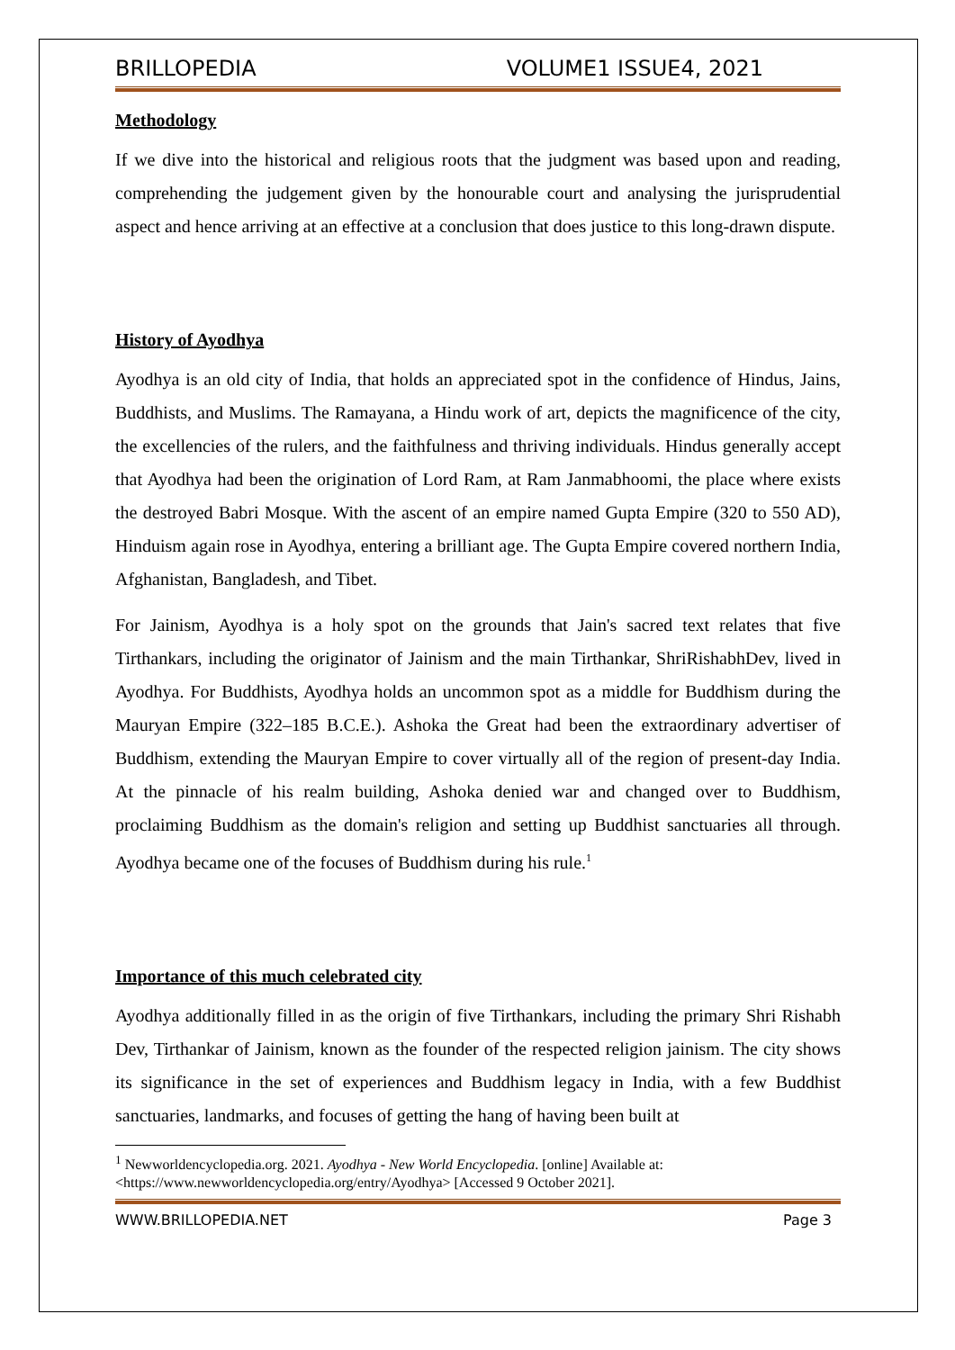BRILLOPEDIA VOLUME1 ISSUE4, 2021
Methodology
If we dive into the historical and religious roots that the judgment was based upon and reading, comprehending the judgement given by the honourable court and analysing the jurisprudential aspect and hence arriving at an effective at a conclusion that does justice to this long-drawn dispute.
History of Ayodhya
Ayodhya is an old city of India, that holds an appreciated spot in the confidence of Hindus, Jains, Buddhists, and Muslims. The Ramayana, a Hindu work of art, depicts the magnificence of the city, the excellencies of the rulers, and the faithfulness and thriving individuals. Hindus generally accept that Ayodhya had been the origination of Lord Ram, at Ram Janmabhoomi, the place where exists the destroyed Babri Mosque. With the ascent of an empire named Gupta Empire (320 to 550 AD), Hinduism again rose in Ayodhya, entering a brilliant age. The Gupta Empire covered northern India, Afghanistan, Bangladesh, and Tibet.
For Jainism, Ayodhya is a holy spot on the grounds that Jain's sacred text relates that five Tirthankars, including the originator of Jainism and the main Tirthankar, ShriRishabhDev, lived in Ayodhya. For Buddhists, Ayodhya holds an uncommon spot as a middle for Buddhism during the Mauryan Empire (322–185 B.C.E.). Ashoka the Great had been the extraordinary advertiser of Buddhism, extending the Mauryan Empire to cover virtually all of the region of present-day India. At the pinnacle of his realm building, Ashoka denied war and changed over to Buddhism, proclaiming Buddhism as the domain's religion and setting up Buddhist sanctuaries all through. Ayodhya became one of the focuses of Buddhism during his rule.<sup>1</sup>
Importance of this much celebrated city
Ayodhya additionally filled in as the origin of five Tirthankars, including the primary Shri Rishabh Dev, Tirthankar of Jainism, known as the founder of the respected religion jainism. The city shows its significance in the set of experiences and Buddhism legacy in India, with a few Buddhist sanctuaries, landmarks, and focuses of getting the hang of having been built at
<sup>1</sup> Newworldencyclopedia.org. 2021. Ayodhya - New World Encyclopedia. [online] Available at: <https://www.newworldencyclopedia.org/entry/Ayodhya> [Accessed 9 October 2021].
WWW.BRILLOPEDIA.NET Page 3